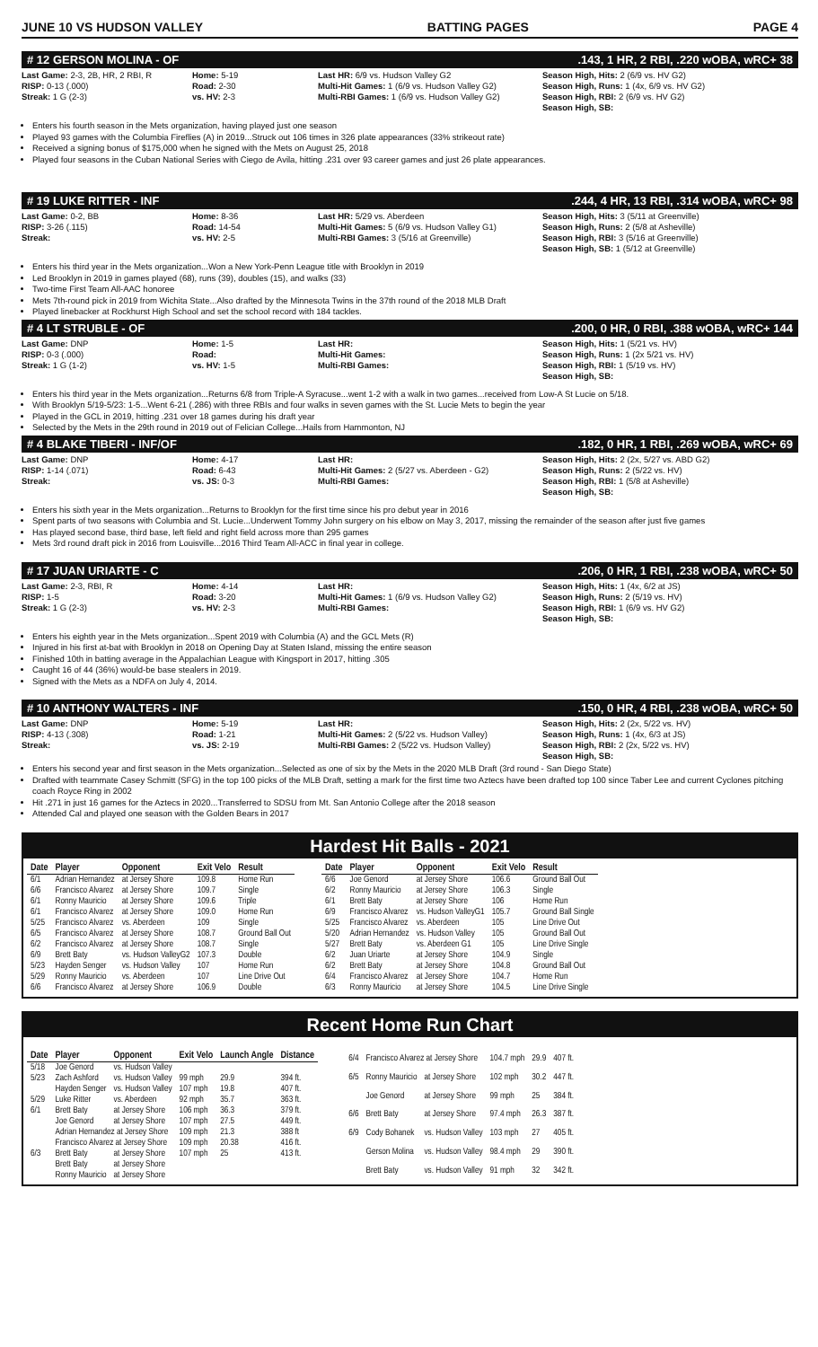JUNE 10 VS HUDSON VALLEY BATTING PAGES PAGE 4
# 12 GERSON MOLINA - OF.143, 1 HR, 2 RBI, .220 wOBA, wRC+ 38
Last Game: 2-3, 2B, HR, 2 RBI, R
RISP: 0-13 (.000)
Streak: 1 G (2-3)
Home: 5-19
Road: 2-30
vs. HV: 2-3
Last HR: 6/9 vs. Hudson Valley G2
Multi-Hit Games: 1 (6/9 vs. Hudson Valley G2)
Multi-RBI Games: 1 (6/9 vs. Hudson Valley G2)
Season High, Hits: 2 (6/9 vs. HV G2)
Season High, Runs: 1 (4x, 6/9 vs. HV G2)
Season High, RBI: 2 (6/9 vs. HV G2)
Season High, SB:
Enters his fourth season in the Mets organization, having played just one season
Played 93 games with the Columbia Fireflies (A) in 2019...Struck out 106 times in 326 plate appearances (33% strikeout rate)
Received a signing bonus of $175,000 when he signed with the Mets on August 25, 2018
Played four seasons in the Cuban National Series with Ciego de Avila, hitting .231 over 93 career games and just 26 plate appearances.
# 19 LUKE RITTER - INF.244, 4 HR, 13 RBI, .314 wOBA, wRC+ 98
Last Game: 0-2, BB
RISP: 3-26 (.115)
Streak:
Home: 8-36
Road: 14-54
vs. HV: 2-5
Last HR: 5/29 vs. Aberdeen
Multi-Hit Games: 5 (6/9 vs. Hudson Valley G1)
Multi-RBI Games: 3 (5/16 at Greenville)
Season High, Hits: 3 (5/11 at Greenville)
Season High, Runs: 2 (5/8 at Asheville)
Season High, RBI: 3 (5/16 at Greenville)
Season High, SB: 1 (5/12 at Greenville)
Enters his third year in the Mets organization...Won a New York-Penn League title with Brooklyn in 2019
Led Brooklyn in 2019 in games played (68), runs (39), doubles (15), and walks (33)
Two-time First Team All-AAC honoree
Mets 7th-round pick in 2019 from Wichita State...Also drafted by the Minnesota Twins in the 37th round of the 2018 MLB Draft
Played linebacker at Rockhurst High School and set the school record with 184 tackles.
# 4 LT STRUBLE - OF.200, 0 HR, 0 RBI, .388 wOBA, wRC+ 144
Last Game: DNP
RISP: 0-3 (.000)
Streak: 1 G (1-2)
Home: 1-5
Road:
vs. HV: 1-5
Last HR:
Multi-Hit Games:
Multi-RBI Games:
Season High, Hits: 1 (5/21 vs. HV)
Season High, Runs: 1 (2x 5/21 vs. HV)
Season High, RBI: 1 (5/19 vs. HV)
Season High, SB:
Enters his third year in the Mets organization...Returns 6/8 from Triple-A Syracuse...went 1-2 with a walk in two games...received from Low-A St Lucie on 5/18.
With Brooklyn 5/19-5/23: 1-5...Went 6-21 (.286) with three RBIs and four walks in seven games with the St. Lucie Mets to begin the year
Played in the GCL in 2019, hitting .231 over 18 games during his draft year
Selected by the Mets in the 29th round in 2019 out of Felician College...Hails from Hammonton, NJ
# 4 BLAKE TIBERI - INF/OF.182, 0 HR, 1 RBI, .269 wOBA, wRC+ 69
Last Game: DNP
RISP: 1-14 (.071)
Streak:
Home: 4-17
Road: 6-43
vs. JS: 0-3
Last HR:
Multi-Hit Games: 2 (5/27 vs. Aberdeen - G2)
Multi-RBI Games:
Season High, Hits: 2 (2x, 5/27 vs. ABD G2)
Season High, Runs: 2 (5/22 vs. HV)
Season High, RBI: 1 (5/8 at Asheville)
Season High, SB:
Enters his sixth year in the Mets organization...Returns to Brooklyn for the first time since his pro debut year in 2016
Spent parts of two seasons with Columbia and St. Lucie...Underwent Tommy John surgery on his elbow on May 3, 2017, missing the remainder of the season after just five games
Has played second base, third base, left field and right field across more than 295 games
Mets 3rd round draft pick in 2016 from Louisville...2016 Third Team All-ACC in final year in college.
# 17 JUAN URIARTE - C.206, 0 HR, 1 RBI, .238 wOBA, wRC+ 50
Last Game: 2-3, RBI, R
RISP: 1-5
Streak: 1 G (2-3)
Home: 4-14
Road: 3-20
vs. HV: 2-3
Last HR:
Multi-Hit Games: 1 (6/9 vs. Hudson Valley G2)
Multi-RBI Games:
Season High, Hits: 1 (4x, 6/2 at JS)
Season High, Runs: 2 (5/19 vs. HV)
Season High, RBI: 1 (6/9 vs. HV G2)
Season High, SB:
Enters his eighth year in the Mets organization...Spent 2019 with Columbia (A) and the GCL Mets (R)
Injured in his first at-bat with Brooklyn in 2018 on Opening Day at Staten Island, missing the entire season
Finished 10th in batting average in the Appalachian League with Kingsport in 2017, hitting .305
Caught 16 of 44 (36%) would-be base stealers in 2019.
Signed with the Mets as a NDFA on July 4, 2014.
# 10 ANTHONY WALTERS - INF.150, 0 HR, 4 RBI, .238 wOBA, wRC+ 50
Last Game: DNP
RISP: 4-13 (.308)
Streak:
Home: 5-19
Road: 1-21
vs. JS: 2-19
Last HR:
Multi-Hit Games: 2 (5/22 vs. Hudson Valley)
Multi-RBI Games: 2 (5/22 vs. Hudson Valley)
Season High, Hits: 2 (2x, 5/22 vs. HV)
Season High, Runs: 1 (4x, 6/3 at JS)
Season High, RBI: 2 (2x, 5/22 vs. HV)
Season High, SB:
Enters his second year and first season in the Mets organization...Selected as one of six by the Mets in the 2020 MLB Draft (3rd round - San Diego State)
Drafted with teammate Casey Schmitt (SFG) in the top 100 picks of the MLB Draft, setting a mark for the first time two Aztecs have been drafted top 100 since Taber Lee and current Cyclones pitching coach Royce Ring in 2002
Hit .271 in just 16 games for the Aztecs in 2020...Transferred to SDSU from Mt. San Antonio College after the 2018 season
Attended Cal and played one season with the Golden Bears in 2017
Hardest Hit Balls - 2021
| Date | Player | Opponent | Exit Velo | Result |
| --- | --- | --- | --- | --- |
| 6/1 | Adrian Hernandez | at Jersey Shore | 109.8 | Home Run |
| 6/6 | Francisco Alvarez | at Jersey Shore | 109.7 | Single |
| 6/1 | Ronny Mauricio | at Jersey Shore | 109.6 | Triple |
| 6/1 | Francisco Alvarez | at Jersey Shore | 109.0 | Home Run |
| 5/25 | Francisco Alvarez | vs. Aberdeen | 109 | Single |
| 6/5 | Francisco Alvarez | at Jersey Shore | 108.7 | Ground Ball Out |
| 6/2 | Francisco Alvarez | at Jersey Shore | 108.7 | Single |
| 6/9 | Brett Baty | vs. Hudson ValleyG2 | 107.3 | Double |
| 5/23 | Hayden Senger | vs. Hudson Valley | 107 | Home Run |
| 5/29 | Ronny Mauricio | vs. Aberdeen | 107 | Line Drive Out |
| 6/6 | Francisco Alvarez | at Jersey Shore | 106.9 | Double |
| Date | Player | Opponent | Exit Velo | Result |
| --- | --- | --- | --- | --- |
| 6/6 | Joe Genord | at Jersey Shore | 106.6 | Ground Ball Out |
| 6/2 | Ronny Mauricio | at Jersey Shore | 106.3 | Single |
| 6/1 | Brett Baty | at Jersey Shore | 106 | Home Run |
| 6/9 | Francisco Alvarez | vs. Hudson ValleyG1 | 105.7 | Ground Ball Single |
| 5/25 | Francisco Alvarez | vs. Aberdeen | 105 | Line Drive Out |
| 5/20 | Adrian Hernandez | vs. Hudson Valley | 105 | Ground Ball Out |
| 5/27 | Brett Baty | vs. Aberdeen G1 | 105 | Line Drive Single |
| 6/2 | Juan Uriarte | at Jersey Shore | 104.9 | Single |
| 6/2 | Brett Baty | at Jersey Shore | 104.8 | Ground Ball Out |
| 6/4 | Francisco Alvarez | at Jersey Shore | 104.7 | Home Run |
| 6/3 | Ronny Mauricio | at Jersey Shore | 104.5 | Line Drive Single |
Recent Home Run Chart
| Date | Player | Opponent | Exit Velo | Launch Angle | Distance |
| --- | --- | --- | --- | --- | --- |
| 5/18 | Joe Genord | vs. Hudson Valley | | | |
| 5/23 | Zach Ashford | vs. Hudson Valley | 99 mph | 29.9 | 394 ft. |
| | Hayden Senger | vs. Hudson Valley | 107 mph | 19.8 | 407 ft. |
| 5/29 | Luke Ritter | vs. Aberdeen | 92 mph | 35.7 | 363 ft. |
| 6/1 | Brett Baty | at Jersey Shore | 106 mph | 36.3 | 379 ft. |
| | Joe Genord | at Jersey Shore | 107 mph | 27.5 | 449 ft. |
| | Adrian Hernandez at Jersey Shore | | 109 mph | 21.3 | 388 ft |
| | Francisco Alvarez at Jersey Shore | | 109 mph | 20.38 | 416 ft. |
| 6/3 | Brett Baty | at Jersey Shore | 107 mph | 25 | 413 ft. |
| | Brett Baty | at Jersey Shore | | | |
| | Ronny Mauricio | at Jersey Shore | | | |
| 6/4 | Francisco Alvarez at Jersey Shore | | 104.7 mph | 29.9 | 407 ft. |
| 6/5 | Ronny Mauricio | at Jersey Shore | 102 mph | 30.2 | 447 ft. |
| | Joe Genord | at Jersey Shore | 99 mph | 25 | 384 ft. |
| 6/6 | Brett Baty | at Jersey Shore | 97.4 mph | 26.3 | 387 ft. |
| 6/9 | Cody Bohanek | vs. Hudson Valley | 103 mph | 27 | 405 ft. |
| | Gerson Molina | vs. Hudson Valley | 98.4 mph | 29 | 390 ft. |
| | Brett Baty | vs. Hudson Valley | 91 mph | 32 | 342 ft. |